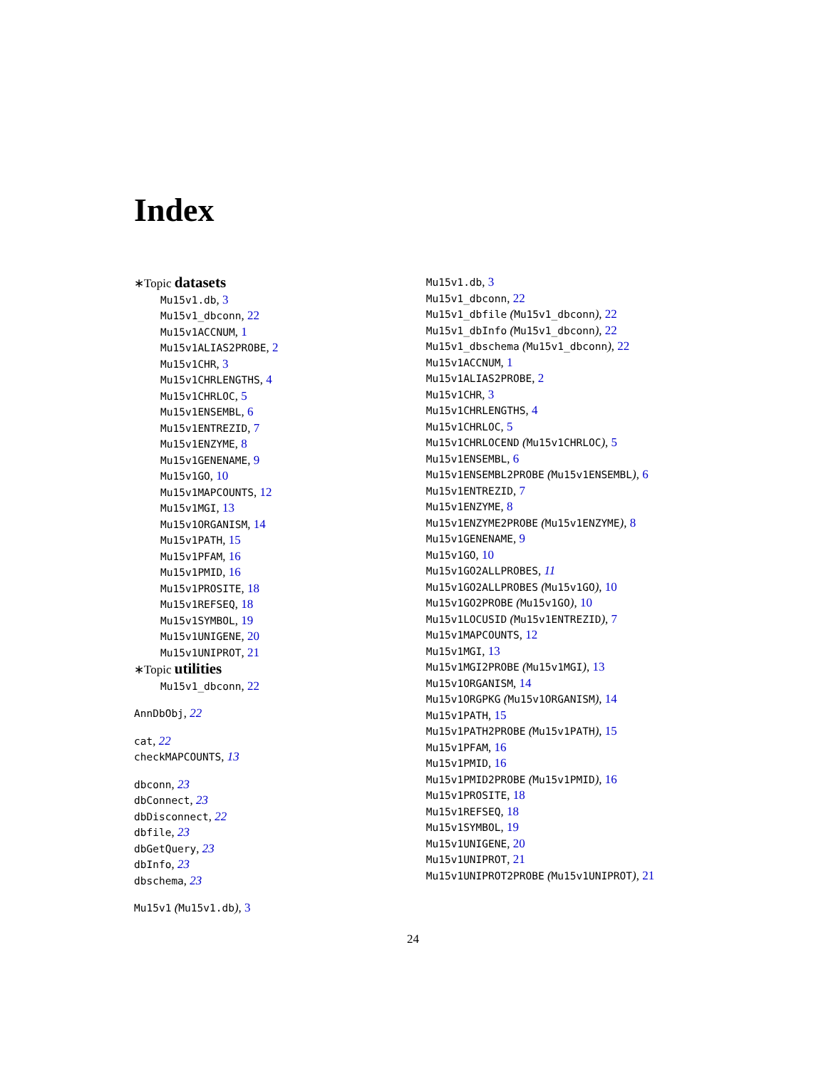Index
∗Topic datasets
Mu15v1.db, 3
Mu15v1_dbconn, 22
Mu15v1ACCNUM, 1
Mu15v1ALIAS2PROBE, 2
Mu15v1CHR, 3
Mu15v1CHRLENGTHS, 4
Mu15v1CHRLOC, 5
Mu15v1ENSEMBL, 6
Mu15v1ENTREZID, 7
Mu15v1ENZYME, 8
Mu15v1GENENAME, 9
Mu15v1GO, 10
Mu15v1MAPCOUNTS, 12
Mu15v1MGI, 13
Mu15v1ORGANISM, 14
Mu15v1PATH, 15
Mu15v1PFAM, 16
Mu15v1PMID, 16
Mu15v1PROSITE, 18
Mu15v1REFSEQ, 18
Mu15v1SYMBOL, 19
Mu15v1UNIGENE, 20
Mu15v1UNIPROT, 21
∗Topic utilities
Mu15v1_dbconn, 22
AnnDbObj, 22
cat, 22
checkMAPCOUNTS, 13
dbconn, 23
dbConnect, 23
dbDisconnect, 22
dbfile, 23
dbGetQuery, 23
dbInfo, 23
dbschema, 23
Mu15v1 (Mu15v1.db), 3
Mu15v1.db, 3
Mu15v1_dbconn, 22
Mu15v1_dbfile (Mu15v1_dbconn), 22
Mu15v1_dbInfo (Mu15v1_dbconn), 22
Mu15v1_dbschema (Mu15v1_dbconn), 22
Mu15v1ACCNUM, 1
Mu15v1ALIAS2PROBE, 2
Mu15v1CHR, 3
Mu15v1CHRLENGTHS, 4
Mu15v1CHRLOC, 5
Mu15v1CHRLOCEND (Mu15v1CHRLOC), 5
Mu15v1ENSEMBL, 6
Mu15v1ENSEMBL2PROBE (Mu15v1ENSEMBL), 6
Mu15v1ENTREZID, 7
Mu15v1ENZYME, 8
Mu15v1ENZYME2PROBE (Mu15v1ENZYME), 8
Mu15v1GENENAME, 9
Mu15v1GO, 10
Mu15v1GO2ALLPROBES, 11
Mu15v1GO2ALLPROBES (Mu15v1GO), 10
Mu15v1GO2PROBE (Mu15v1GO), 10
Mu15v1LOCUSID (Mu15v1ENTREZID), 7
Mu15v1MAPCOUNTS, 12
Mu15v1MGI, 13
Mu15v1MGI2PROBE (Mu15v1MGI), 13
Mu15v1ORGANISM, 14
Mu15v1ORGPKG (Mu15v1ORGANISM), 14
Mu15v1PATH, 15
Mu15v1PATH2PROBE (Mu15v1PATH), 15
Mu15v1PFAM, 16
Mu15v1PMID, 16
Mu15v1PMID2PROBE (Mu15v1PMID), 16
Mu15v1PROSITE, 18
Mu15v1REFSEQ, 18
Mu15v1SYMBOL, 19
Mu15v1UNIGENE, 20
Mu15v1UNIPROT, 21
Mu15v1UNIPROT2PROBE (Mu15v1UNIPROT), 21
24